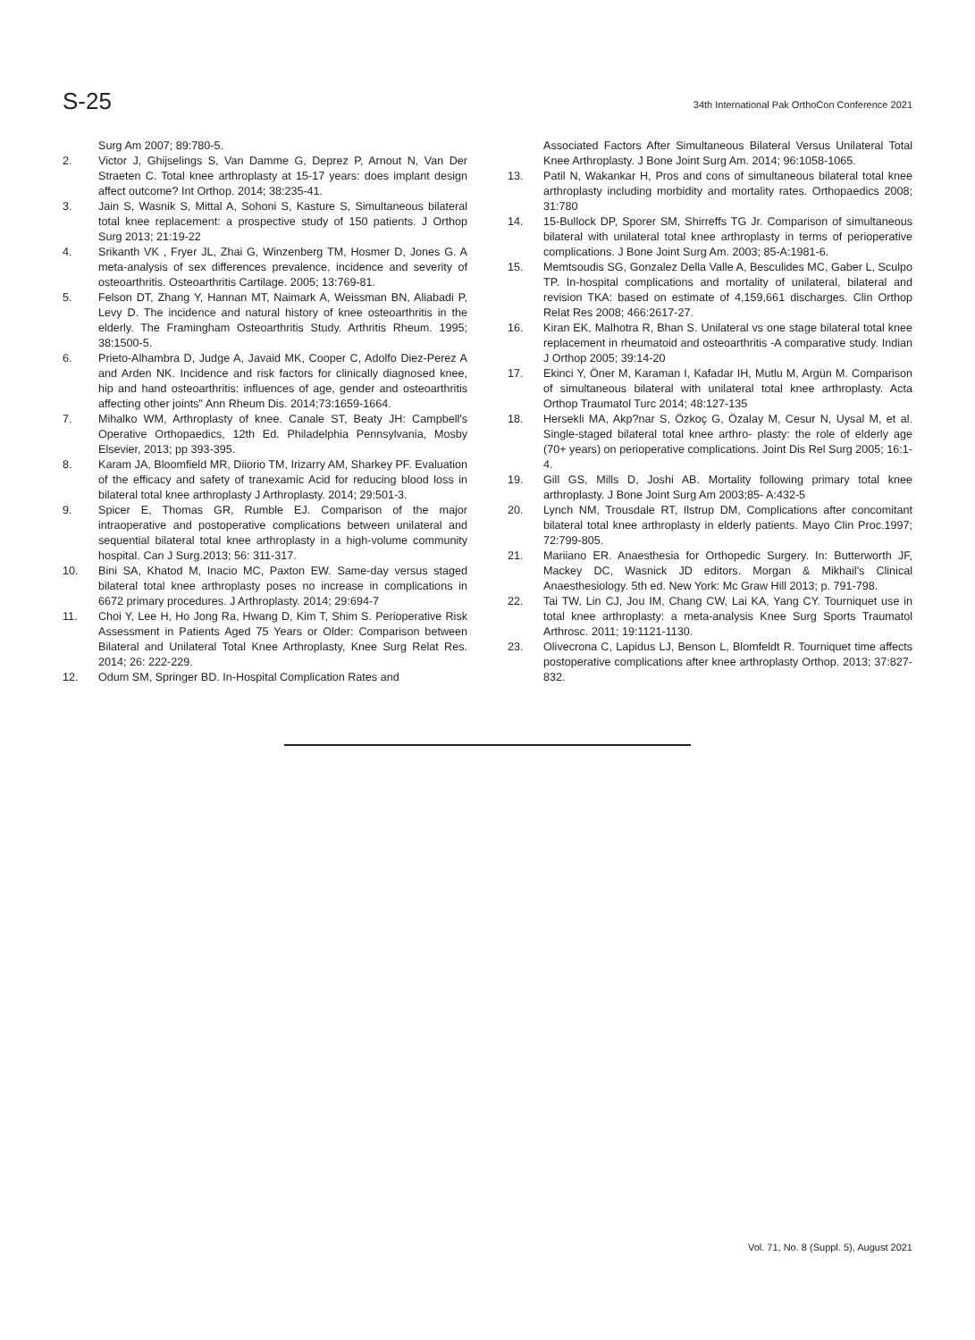S-25
34th International Pak OrthoCon Conference 2021
Surg Am 2007; 89:780-5.
2. Victor J, Ghijselings S, Van Damme G, Deprez P, Arnout N, Van Der Straeten C. Total knee arthroplasty at 15-17 years: does implant design affect outcome? Int Orthop. 2014; 38:235-41.
3. Jain S, Wasnik S, Mittal A, Sohoni S, Kasture S, Simultaneous bilateral total knee replacement: a prospective study of 150 patients. J Orthop Surg 2013; 21:19-22
4. Srikanth VK , Fryer JL, Zhai G, Winzenberg TM, Hosmer D, Jones G. A meta-analysis of sex differences prevalence, incidence and severity of osteoarthritis. Osteoarthritis Cartilage. 2005; 13:769-81.
5. Felson DT, Zhang Y, Hannan MT, Naimark A, Weissman BN, Aliabadi P, Levy D. The incidence and natural history of knee osteoarthritis in the elderly. The Framingham Osteoarthritis Study. Arthritis Rheum. 1995; 38:1500-5.
6. Prieto-Alhambra D, Judge A, Javaid MK, Cooper C, Adolfo Diez-Perez A and Arden NK. Incidence and risk factors for clinically diagnosed knee, hip and hand osteoarthritis: influences of age, gender and osteoarthritis affecting other joints" Ann Rheum Dis. 2014;73:1659-1664.
7. Mihalko WM, Arthroplasty of knee. Canale ST, Beaty JH: Campbell's Operative Orthopaedics, 12th Ed. Philadelphia Pennsylvania, Mosby Elsevier, 2013; pp 393-395.
8. Karam JA, Bloomfield MR, Diiorio TM, Irizarry AM, Sharkey PF. Evaluation of the efficacy and safety of tranexamic Acid for reducing blood loss in bilateral total knee arthroplasty J Arthroplasty. 2014; 29:501-3.
9. Spicer E, Thomas GR, Rumble EJ. Comparison of the major intraoperative and postoperative complications between unilateral and sequential bilateral total knee arthroplasty in a high-volume community hospital. Can J Surg.2013; 56: 311-317.
10. Bini SA, Khatod M, Inacio MC, Paxton EW. Same-day versus staged bilateral total knee arthroplasty poses no increase in complications in 6672 primary procedures. J Arthroplasty. 2014; 29:694-7
11. Choi Y, Lee H, Ho Jong Ra, Hwang D, Kim T, Shim S. Perioperative Risk Assessment in Patients Aged 75 Years or Older: Comparison between Bilateral and Unilateral Total Knee Arthroplasty, Knee Surg Relat Res. 2014; 26: 222-229.
12. Odum SM, Springer BD. In-Hospital Complication Rates and
Associated Factors After Simultaneous Bilateral Versus Unilateral Total Knee Arthroplasty. J Bone Joint Surg Am. 2014; 96:1058-1065.
13. Patil N, Wakankar H, Pros and cons of simultaneous bilateral total knee arthroplasty including morbidity and mortality rates. Orthopaedics 2008; 31:780
14. 15-Bullock DP, Sporer SM, Shirreffs TG Jr. Comparison of simultaneous bilateral with unilateral total knee arthroplasty in terms of perioperative complications. J Bone Joint Surg Am. 2003; 85-A:1981-6.
15. Memtsoudis SG, Gonzalez Della Valle A, Besculides MC, Gaber L, Sculpo TP. In-hospital complications and mortality of unilateral, bilateral and revision TKA: based on estimate of 4,159,661 discharges. Clin Orthop Relat Res 2008; 466:2617-27.
16. Kiran EK, Malhotra R, Bhan S. Unilateral vs one stage bilateral total knee replacement in rheumatoid and osteoarthritis -A comparative study. Indian J Orthop 2005; 39:14-20
17. Ekinci Y, Öner M, Karaman I, Kafadar IH, Mutlu M, Argün M. Comparison of simultaneous bilateral with unilateral total knee arthroplasty. Acta Orthop Traumatol Turc 2014; 48:127-135
18. Hersekli MA, Akp?nar S, Özkoç G, Özalay M, Cesur N, Uysal M, et al. Single-staged bilateral total knee arthro- plasty: the role of elderly age (70+ years) on perioperative complications. Joint Dis Rel Surg 2005; 16:1-4.
19. Gill GS, Mills D, Joshi AB. Mortality following primary total knee arthroplasty. J Bone Joint Surg Am 2003;85- A:432-5
20. Lynch NM, Trousdale RT, Ilstrup DM, Complications after concomitant bilateral total knee arthroplasty in elderly patients. Mayo Clin Proc.1997; 72:799-805.
21. Mariiano ER. Anaesthesia for Orthopedic Surgery. In: Butterworth JF, Mackey DC, Wasnick JD editors. Morgan & Mikhail's Clinical Anaesthesiology. 5th ed. New York: Mc Graw Hill 2013; p. 791-798.
22. Tai TW, Lin CJ, Jou IM, Chang CW, Lai KA, Yang CY. Tourniquet use in total knee arthroplasty: a meta-analysis Knee Surg Sports Traumatol Arthrosc. 2011; 19:1121-1130.
23. Olivecrona C, Lapidus LJ, Benson L, Blomfeldt R. Tourniquet time affects postoperative complications after knee arthroplasty Orthop. 2013; 37:827-832.
Vol. 71, No. 8 (Suppl. 5), August 2021